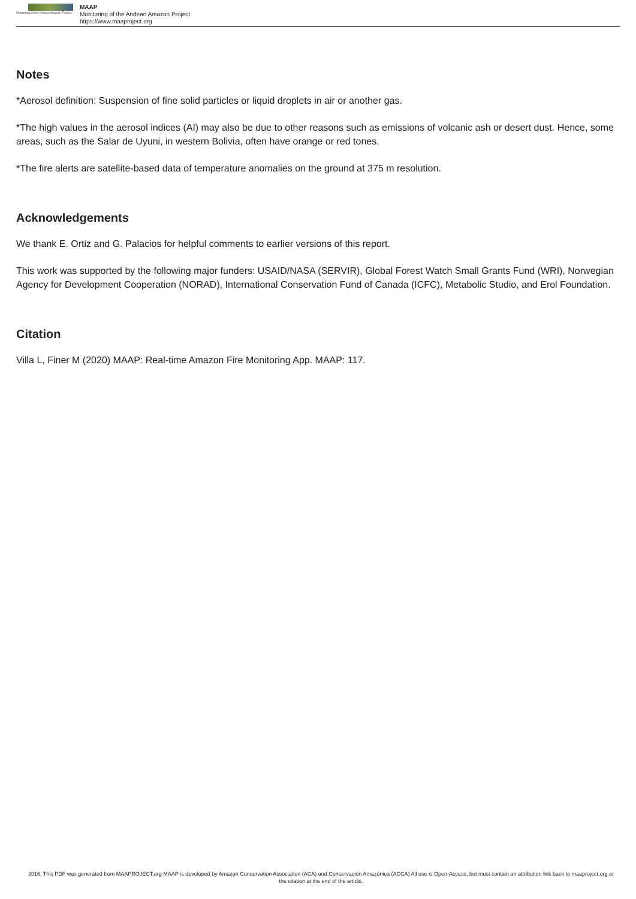Monitoring of the Andean Amazon Project
MAAP
Monitoring of the Andean Amazon Project
https://www.maaproject.org
Notes
*Aerosol definition: Suspension of fine solid particles or liquid droplets in air or another gas.
*The high values in the aerosol indices (AI) may also be due to other reasons such as emissions of volcanic ash or desert dust. Hence, some areas, such as the Salar de Uyuni, in western Bolivia, often have orange or red tones.
*The fire alerts are satellite-based data of temperature anomalies on the ground at 375 m resolution.
Acknowledgements
We thank E. Ortiz and G. Palacios for helpful comments to earlier versions of this report.
This work was supported by the following major funders: USAID/NASA (SERVIR), Global Forest Watch Small Grants Fund (WRI), Norwegian Agency for Development Cooperation (NORAD), International Conservation Fund of Canada (ICFC), Metabolic Studio, and Erol Foundation.
Citation
Villa L, Finer M (2020) MAAP: Real-time Amazon Fire Monitoring App. MAAP: 117.
2016. This PDF was generated from MAAPROJECT.org MAAP is developed by Amazon Conservation Association (ACA) and Conservación Amazónica (ACCA) All use is Open-Access, but must contain an attribution link back to maaproject.org or the citation at the end of the article.